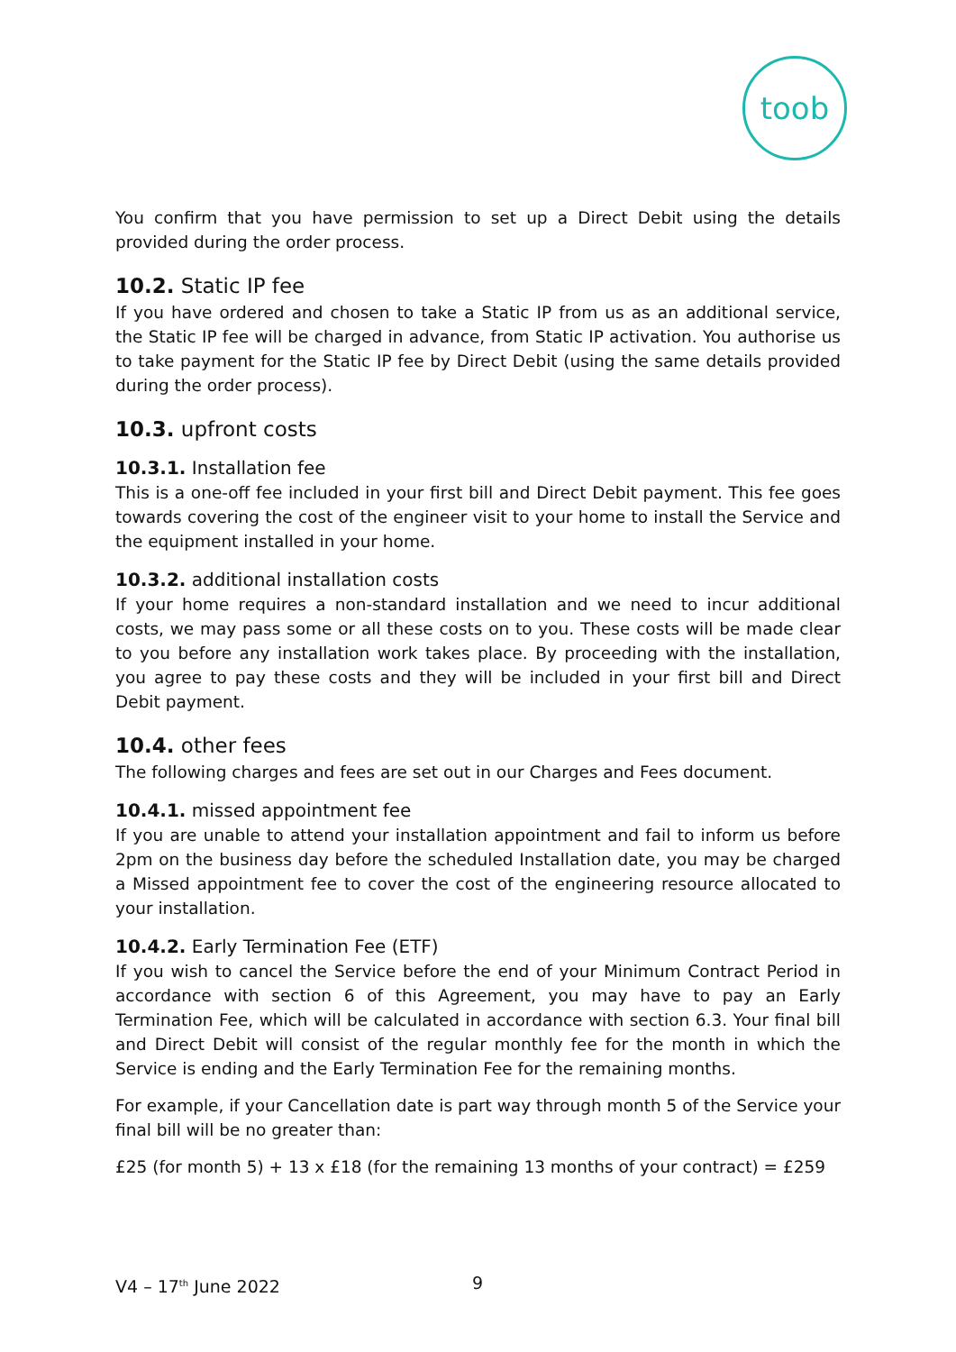toob
You confirm that you have permission to set up a Direct Debit using the details provided during the order process.
10.2. Static IP fee
If you have ordered and chosen to take a Static IP from us as an additional service, the Static IP fee will be charged in advance, from Static IP activation. You authorise us to take payment for the Static IP fee by Direct Debit (using the same details provided during the order process).
10.3. upfront costs
10.3.1. Installation fee
This is a one-off fee included in your first bill and Direct Debit payment. This fee goes towards covering the cost of the engineer visit to your home to install the Service and the equipment installed in your home.
10.3.2. additional installation costs
If your home requires a non-standard installation and we need to incur additional costs, we may pass some or all these costs on to you. These costs will be made clear to you before any installation work takes place. By proceeding with the installation, you agree to pay these costs and they will be included in your first bill and Direct Debit payment.
10.4. other fees
The following charges and fees are set out in our Charges and Fees document.
10.4.1. missed appointment fee
If you are unable to attend your installation appointment and fail to inform us before 2pm on the business day before the scheduled Installation date, you may be charged a Missed appointment fee to cover the cost of the engineering resource allocated to your installation.
10.4.2. Early Termination Fee (ETF)
If you wish to cancel the Service before the end of your Minimum Contract Period in accordance with section 6 of this Agreement, you may have to pay an Early Termination Fee, which will be calculated in accordance with section 6.3. Your final bill and Direct Debit will consist of the regular monthly fee for the month in which the Service is ending and the Early Termination Fee for the remaining months.
For example, if your Cancellation date is part way through month 5 of the Service your final bill will be no greater than:
£25 (for month 5) + 13 x £18 (for the remaining 13 months of your contract) = £259
V4 – 17<sup>th</sup> June 2022 9